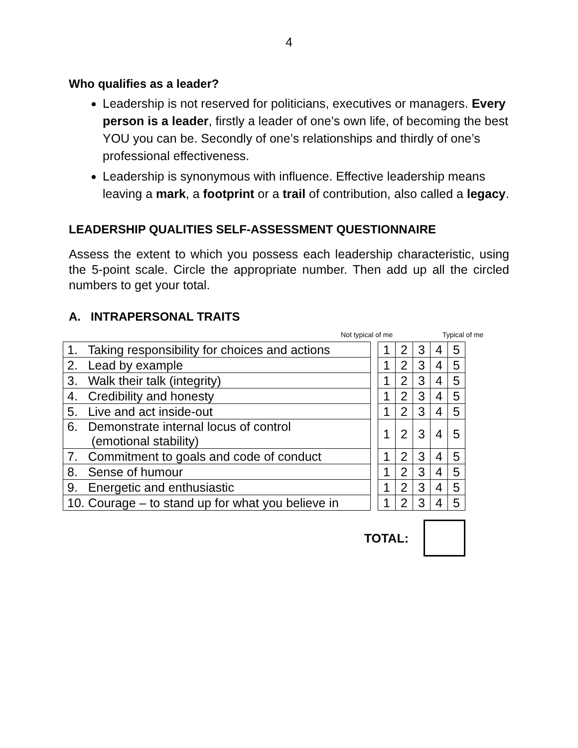4
Who qualifies as a leader?
Leadership is not reserved for politicians, executives or managers. Every person is a leader, firstly a leader of one’s own life, of becoming the best YOU you can be. Secondly of one’s relationships and thirdly of one’s professional effectiveness.
Leadership is synonymous with influence. Effective leadership means leaving a mark, a footprint or a trail of contribution, also called a legacy.
LEADERSHIP QUALITIES SELF-ASSESSMENT QUESTIONNAIRE
Assess the extent to which you possess each leadership characteristic, using the 5-point scale. Circle the appropriate number. Then add up all the circled numbers to get your total.
A. INTRAPERSONAL TRAITS
Not typical of me Typical of me
| 1. Taking responsibility for choices and actions | | 1 | 2 | 3 | 4 | 5 |
| 2. Lead by example | | 1 | 2 | 3 | 4 | 5 |
| 3. Walk their talk (integrity) | | 1 | 2 | 3 | 4 | 5 |
| 4. Credibility and honesty | | 1 | 2 | 3 | 4 | 5 |
| 5. Live and act inside-out | | 1 | 2 | 3 | 4 | 5 |
| 6. Demonstrate internal locus of control (emotional stability) | | 1 | 2 | 3 | 4 | 5 |
| 7. Commitment to goals and code of conduct | | 1 | 2 | 3 | 4 | 5 |
| 8. Sense of humour | | 1 | 2 | 3 | 4 | 5 |
| 9. Energetic and enthusiastic | | 1 | 2 | 3 | 4 | 5 |
| 10. Courage – to stand up for what you believe in | | 1 | 2 | 3 | 4 | 5 |
TOTAL: